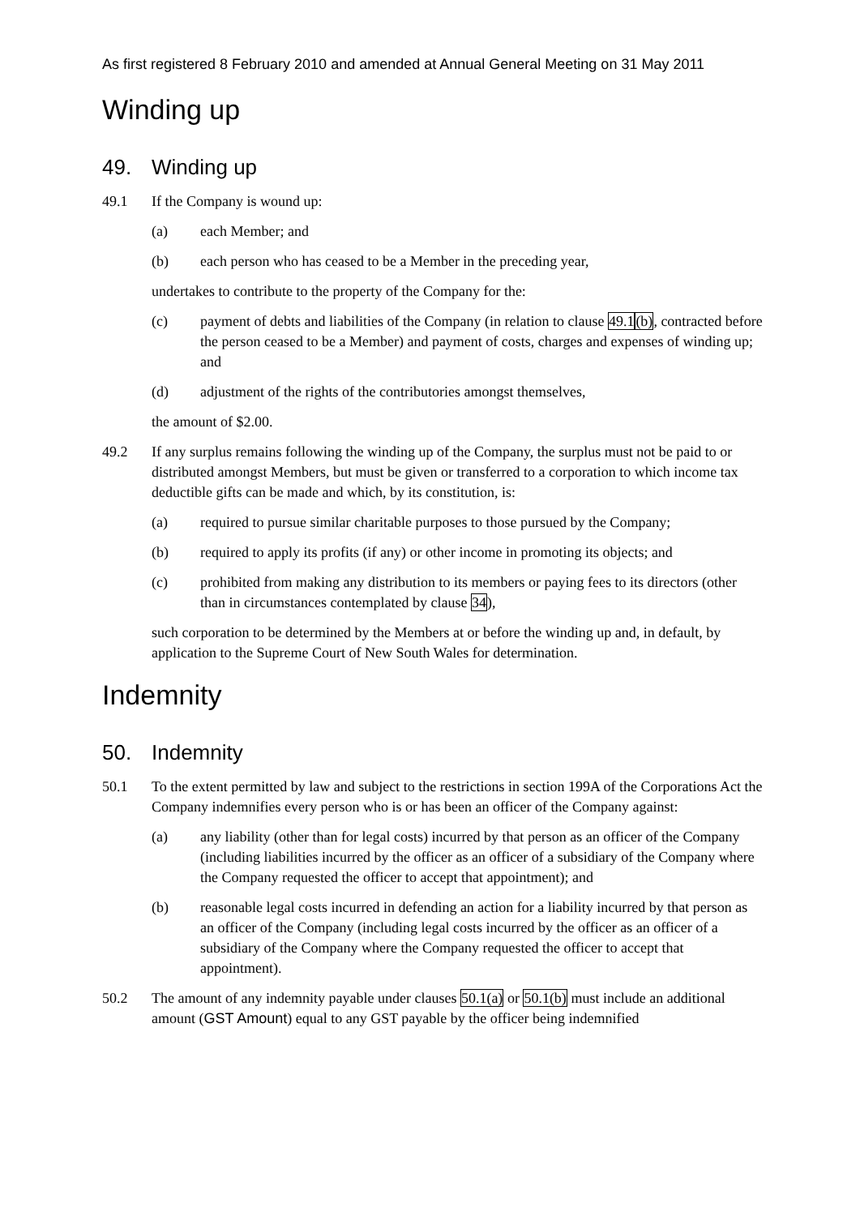As first registered 8 February 2010 and amended at Annual General Meeting on 31 May 2011
Winding up
49. Winding up
49.1 If the Company is wound up:
(a) each Member; and
(b) each person who has ceased to be a Member in the preceding year,
undertakes to contribute to the property of the Company for the:
(c) payment of debts and liabilities of the Company (in relation to clause 49.1(b), contracted before the person ceased to be a Member) and payment of costs, charges and expenses of winding up; and
(d) adjustment of the rights of the contributories amongst themselves,
the amount of $2.00.
49.2 If any surplus remains following the winding up of the Company, the surplus must not be paid to or distributed amongst Members, but must be given or transferred to a corporation to which income tax deductible gifts can be made and which, by its constitution, is:
(a) required to pursue similar charitable purposes to those pursued by the Company;
(b) required to apply its profits (if any) or other income in promoting its objects; and
(c) prohibited from making any distribution to its members or paying fees to its directors (other than in circumstances contemplated by clause 34),
such corporation to be determined by the Members at or before the winding up and, in default, by application to the Supreme Court of New South Wales for determination.
Indemnity
50. Indemnity
50.1 To the extent permitted by law and subject to the restrictions in section 199A of the Corporations Act the Company indemnifies every person who is or has been an officer of the Company against:
(a) any liability (other than for legal costs) incurred by that person as an officer of the Company (including liabilities incurred by the officer as an officer of a subsidiary of the Company where the Company requested the officer to accept that appointment); and
(b) reasonable legal costs incurred in defending an action for a liability incurred by that person as an officer of the Company (including legal costs incurred by the officer as an officer of a subsidiary of the Company where the Company requested the officer to accept that appointment).
50.2 The amount of any indemnity payable under clauses 50.1(a) or 50.1(b) must include an additional amount (GST Amount) equal to any GST payable by the officer being indemnified